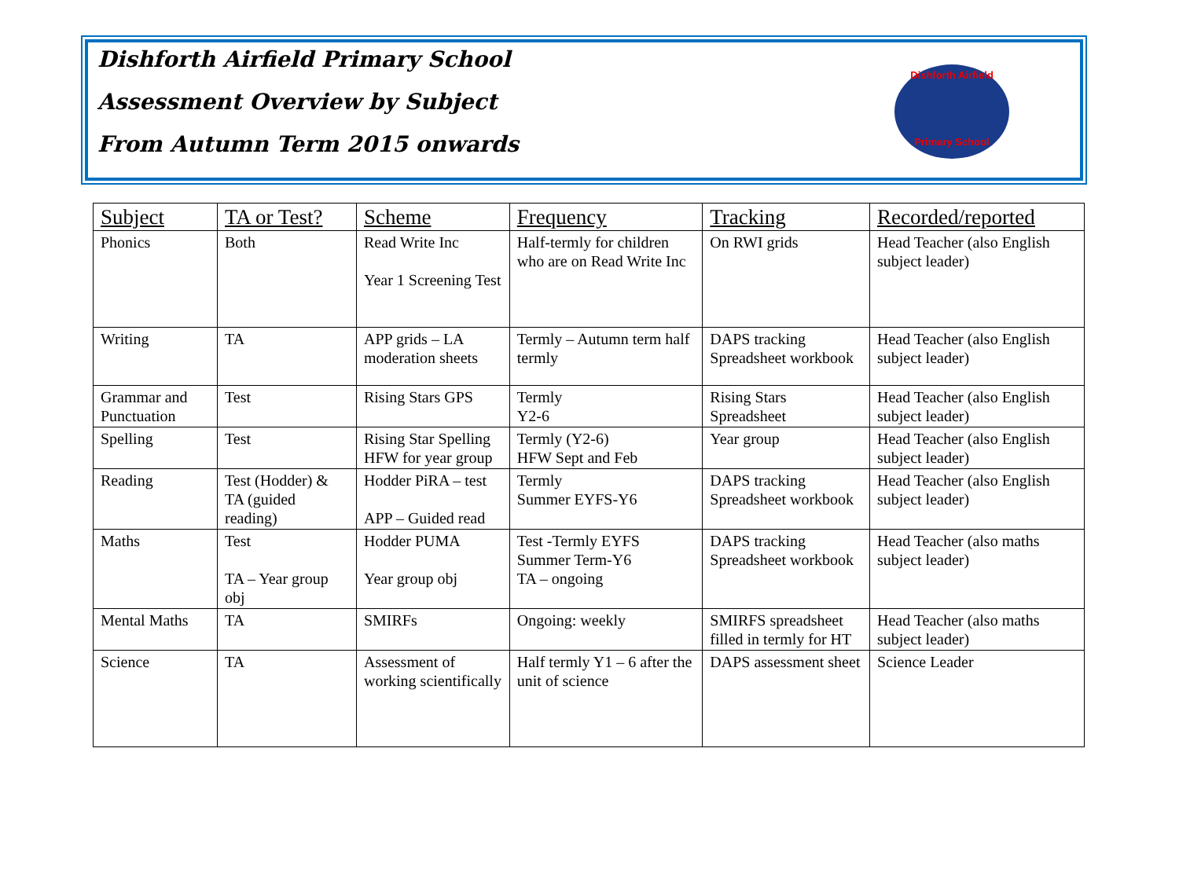Dishforth Airfield Primary School
Assessment Overview by Subject
From Autumn Term 2015 onwards
Dishforth Airfield
Primary School
| Subject | TA or Test? | Scheme | Frequency | Tracking | Recorded/reported |
| --- | --- | --- | --- | --- | --- |
| Phonics | Both | Read Write Inc Year 1 Screening Test | Half-termly for children who are on Read Write Inc | On RWI grids | Head Teacher (also English subject leader) |
| Writing | TA | APP grids – LA moderation sheets | Termly – Autumn term half termly | DAPS tracking Spreadsheet workbook | Head Teacher (also English subject leader) |
| Grammar and Punctuation | Test | Rising Stars GPS | Termly Y2-6 | Rising Stars Spreadsheet | Head Teacher (also English subject leader) |
| Spelling | Test | Rising Star Spelling HFW for year group | Termly (Y2-6) HFW Sept and Feb | Year group | Head Teacher (also English subject leader) |
| Reading | Test (Hodder) & TA (guided reading) | Hodder PiRA – test APP – Guided read | Termly Summer EYFS-Y6 | DAPS tracking Spreadsheet workbook | Head Teacher (also English subject leader) |
| Maths | Test TA – Year group obj | Hodder PUMA Year group obj | Test -Termly EYFS Summer Term-Y6 TA – ongoing | DAPS tracking Spreadsheet workbook | Head Teacher (also maths subject leader) |
| Mental Maths | TA | SMIRFs | Ongoing: weekly | SMIRFS spreadsheet filled in termly for HT | Head Teacher (also maths subject leader) |
| Science | TA | Assessment of working scientifically | Half termly Y1 – 6 after the unit of science | DAPS assessment sheet | Science Leader |